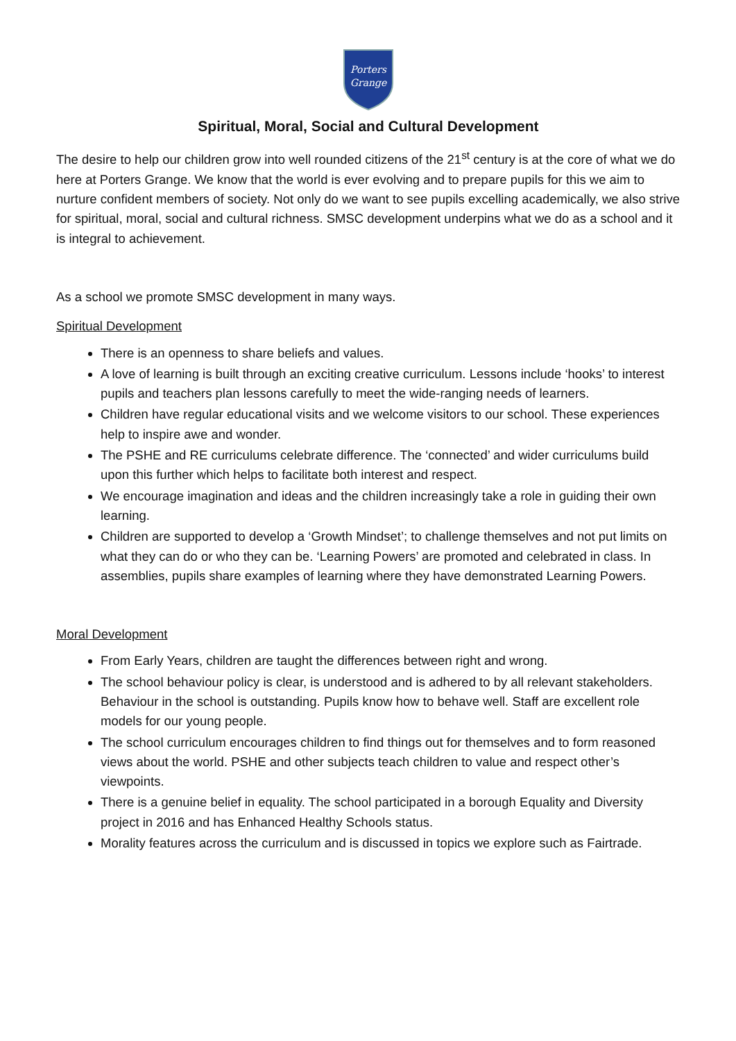Porters
Grange
Spiritual, Moral, Social and Cultural Development
The desire to help our children grow into well rounded citizens of the 21<sup>st</sup> century is at the core of what we do here at Porters Grange. We know that the world is ever evolving and to prepare pupils for this we aim to nurture confident members of society. Not only do we want to see pupils excelling academically, we also strive for spiritual, moral, social and cultural richness. SMSC development underpins what we do as a school and it is integral to achievement.
As a school we promote SMSC development in many ways.
Spiritual Development
There is an openness to share beliefs and values.
A love of learning is built through an exciting creative curriculum. Lessons include ‘hooks’ to interest pupils and teachers plan lessons carefully to meet the wide-ranging needs of learners.
Children have regular educational visits and we welcome visitors to our school. These experiences help to inspire awe and wonder.
The PSHE and RE curriculums celebrate difference. The ‘connected’ and wider curriculums build upon this further which helps to facilitate both interest and respect.
We encourage imagination and ideas and the children increasingly take a role in guiding their own learning.
Children are supported to develop a ‘Growth Mindset’; to challenge themselves and not put limits on what they can do or who they can be. ‘Learning Powers’ are promoted and celebrated in class. In assemblies, pupils share examples of learning where they have demonstrated Learning Powers.
Moral Development
From Early Years, children are taught the differences between right and wrong.
The school behaviour policy is clear, is understood and is adhered to by all relevant stakeholders. Behaviour in the school is outstanding. Pupils know how to behave well. Staff are excellent role models for our young people.
The school curriculum encourages children to find things out for themselves and to form reasoned views about the world. PSHE and other subjects teach children to value and respect other’s viewpoints.
There is a genuine belief in equality. The school participated in a borough Equality and Diversity project in 2016 and has Enhanced Healthy Schools status.
Morality features across the curriculum and is discussed in topics we explore such as Fairtrade.